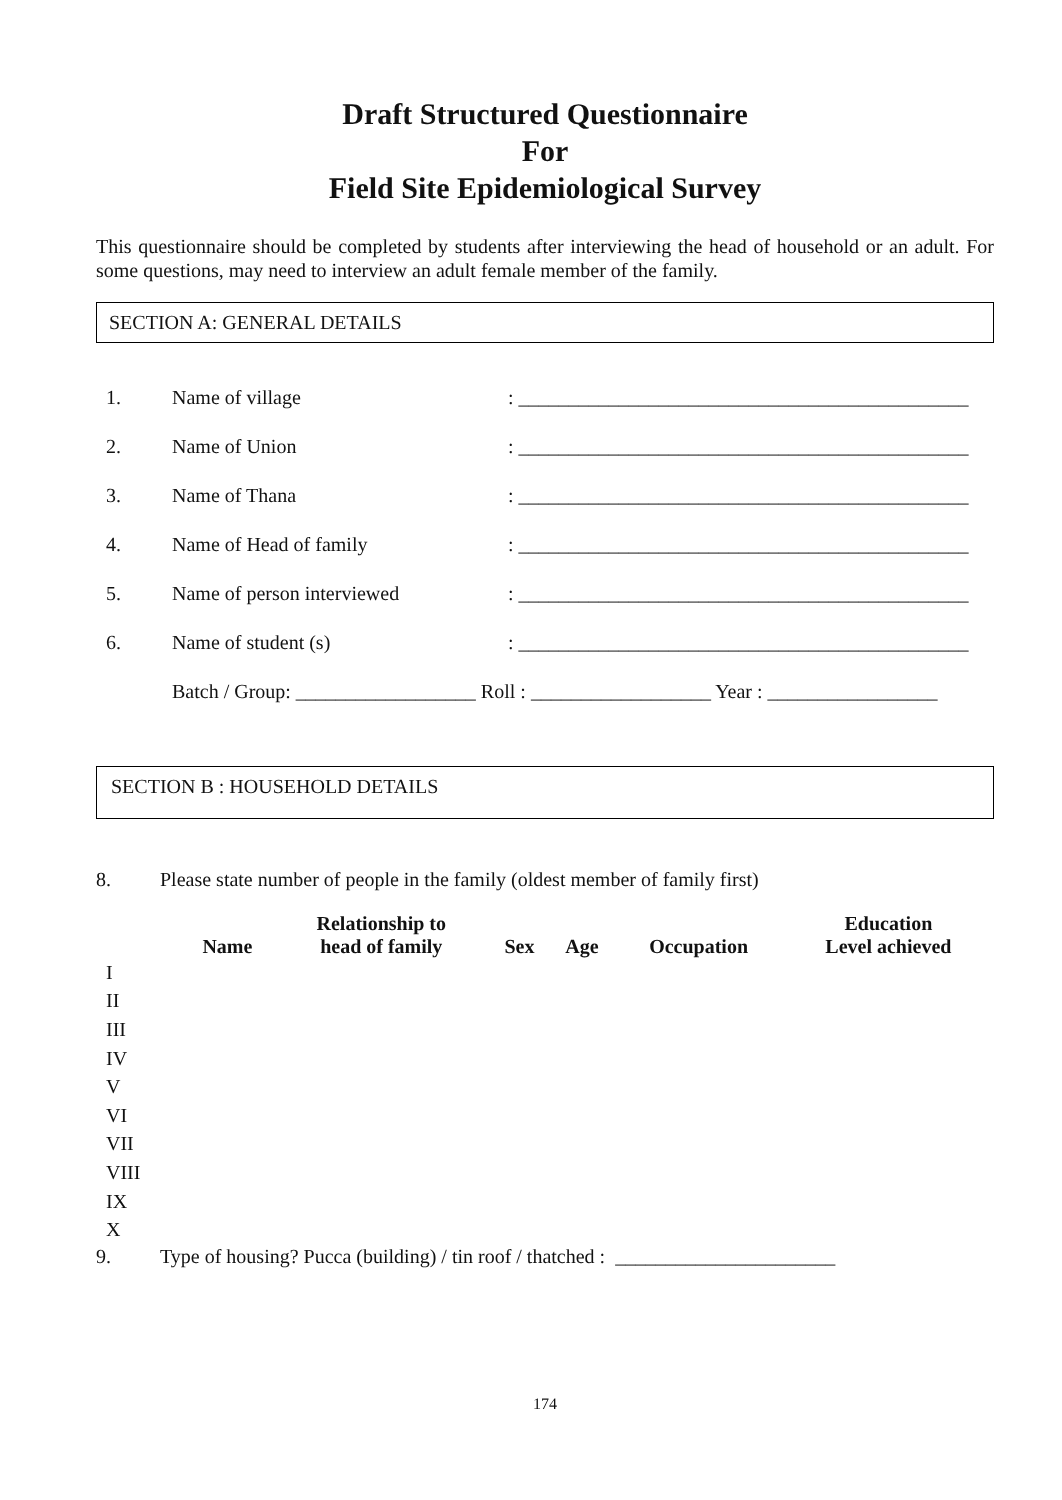Draft Structured Questionnaire
For
Field Site Epidemiological Survey
This questionnaire should be completed by students after interviewing the head of household or an adult. For some questions, may need to interview an adult female member of the family.
SECTION A: GENERAL DETAILS
1. Name of village: _____________________________________________
2. Name of Union: _____________________________________________
3. Name of Thana: _____________________________________________
4. Name of Head of family: _____________________________________________
5. Name of person interviewed: _____________________________________________
6. Name of student (s): _____________________________________________
Batch / Group: __________________ Roll : __________________ Year : _________________
SECTION B : HOUSEHOLD DETAILS
8. Please state number of people in the family (oldest member of family first)
| | Name | Relationship to head of family | Sex | Age | Occupation | Education Level achieved |
| --- | --- | --- | --- | --- | --- | --- |
| I | | | | | | |
| II | | | | | | |
| III | | | | | | |
| IV | | | | | | |
| V | | | | | | |
| VI | | | | | | |
| VII | | | | | | |
| VIII | | | | | | |
| IX | | | | | | |
| X | | | | | | |
9. Type of housing? Pucca (building) / tin roof / thatched : ______________________
174